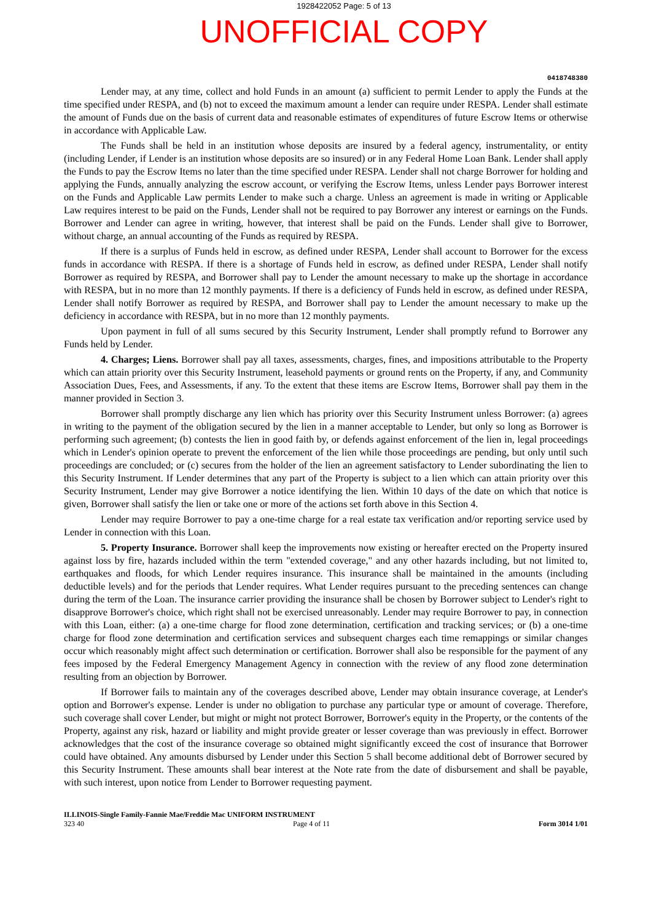1928422052 Page: 5 of 13
UNOFFICIAL COPY
0418748380
Lender may, at any time, collect and hold Funds in an amount (a) sufficient to permit Lender to apply the Funds at the time specified under RESPA, and (b) not to exceed the maximum amount a lender can require under RESPA. Lender shall estimate the amount of Funds due on the basis of current data and reasonable estimates of expenditures of future Escrow Items or otherwise in accordance with Applicable Law.
The Funds shall be held in an institution whose deposits are insured by a federal agency, instrumentality, or entity (including Lender, if Lender is an institution whose deposits are so insured) or in any Federal Home Loan Bank. Lender shall apply the Funds to pay the Escrow Items no later than the time specified under RESPA. Lender shall not charge Borrower for holding and applying the Funds, annually analyzing the escrow account, or verifying the Escrow Items, unless Lender pays Borrower interest on the Funds and Applicable Law permits Lender to make such a charge. Unless an agreement is made in writing or Applicable Law requires interest to be paid on the Funds, Lender shall not be required to pay Borrower any interest or earnings on the Funds. Borrower and Lender can agree in writing, however, that interest shall be paid on the Funds. Lender shall give to Borrower, without charge, an annual accounting of the Funds as required by RESPA.
If there is a surplus of Funds held in escrow, as defined under RESPA, Lender shall account to Borrower for the excess funds in accordance with RESPA. If there is a shortage of Funds held in escrow, as defined under RESPA, Lender shall notify Borrower as required by RESPA, and Borrower shall pay to Lender the amount necessary to make up the shortage in accordance with RESPA, but in no more than 12 monthly payments. If there is a deficiency of Funds held in escrow, as defined under RESPA, Lender shall notify Borrower as required by RESPA, and Borrower shall pay to Lender the amount necessary to make up the deficiency in accordance with RESPA, but in no more than 12 monthly payments.
Upon payment in full of all sums secured by this Security Instrument, Lender shall promptly refund to Borrower any Funds held by Lender.
4. Charges; Liens. Borrower shall pay all taxes, assessments, charges, fines, and impositions attributable to the Property which can attain priority over this Security Instrument, leasehold payments or ground rents on the Property, if any, and Community Association Dues, Fees, and Assessments, if any. To the extent that these items are Escrow Items, Borrower shall pay them in the manner provided in Section 3.
Borrower shall promptly discharge any lien which has priority over this Security Instrument unless Borrower: (a) agrees in writing to the payment of the obligation secured by the lien in a manner acceptable to Lender, but only so long as Borrower is performing such agreement; (b) contests the lien in good faith by, or defends against enforcement of the lien in, legal proceedings which in Lender's opinion operate to prevent the enforcement of the lien while those proceedings are pending, but only until such proceedings are concluded; or (c) secures from the holder of the lien an agreement satisfactory to Lender subordinating the lien to this Security Instrument. If Lender determines that any part of the Property is subject to a lien which can attain priority over this Security Instrument, Lender may give Borrower a notice identifying the lien. Within 10 days of the date on which that notice is given, Borrower shall satisfy the lien or take one or more of the actions set forth above in this Section 4.
Lender may require Borrower to pay a one-time charge for a real estate tax verification and/or reporting service used by Lender in connection with this Loan.
5. Property Insurance. Borrower shall keep the improvements now existing or hereafter erected on the Property insured against loss by fire, hazards included within the term "extended coverage," and any other hazards including, but not limited to, earthquakes and floods, for which Lender requires insurance. This insurance shall be maintained in the amounts (including deductible levels) and for the periods that Lender requires. What Lender requires pursuant to the preceding sentences can change during the term of the Loan. The insurance carrier providing the insurance shall be chosen by Borrower subject to Lender's right to disapprove Borrower's choice, which right shall not be exercised unreasonably. Lender may require Borrower to pay, in connection with this Loan, either: (a) a one-time charge for flood zone determination, certification and tracking services; or (b) a one-time charge for flood zone determination and certification services and subsequent charges each time remappings or similar changes occur which reasonably might affect such determination or certification. Borrower shall also be responsible for the payment of any fees imposed by the Federal Emergency Management Agency in connection with the review of any flood zone determination resulting from an objection by Borrower.
If Borrower fails to maintain any of the coverages described above, Lender may obtain insurance coverage, at Lender's option and Borrower's expense. Lender is under no obligation to purchase any particular type or amount of coverage. Therefore, such coverage shall cover Lender, but might or might not protect Borrower, Borrower's equity in the Property, or the contents of the Property, against any risk, hazard or liability and might provide greater or lesser coverage than was previously in effect. Borrower acknowledges that the cost of the insurance coverage so obtained might significantly exceed the cost of insurance that Borrower could have obtained. Any amounts disbursed by Lender under this Section 5 shall become additional debt of Borrower secured by this Security Instrument. These amounts shall bear interest at the Note rate from the date of disbursement and shall be payable, with such interest, upon notice from Lender to Borrower requesting payment.
ILLINOIS-Single Family-Fannie Mae/Freddie Mac UNIFORM INSTRUMENT
323 40 Page 4 of 11 Form 3014 1/01